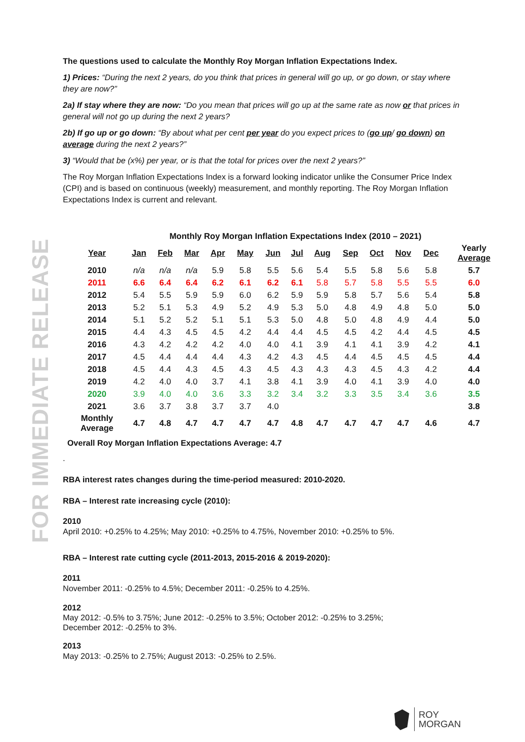FOR IMMEDIATE RELEASE
The questions used to calculate the Monthly Roy Morgan Inflation Expectations Index.
1) Prices: “During the next 2 years, do you think that prices in general will go up, or go down, or stay where they are now?”
2a) If stay where they are now: “Do you mean that prices will go up at the same rate as now or that prices in general will not go up during the next 2 years?
2b) If go up or go down: “By about what per cent per year do you expect prices to (go up/ go down) on average during the next 2 years?”
3) “Would that be (x%) per year, or is that the total for prices over the next 2 years?”
The Roy Morgan Inflation Expectations Index is a forward looking indicator unlike the Consumer Price Index (CPI) and is based on continuous (weekly) measurement, and monthly reporting. The Roy Morgan Inflation Expectations Index is current and relevant.
| Monthly Roy Morgan Inflation Expectations Index (2010 – 2021) | | | | | | | | | | | | | |
| --- | --- | --- | --- | --- | --- | --- | --- | --- | --- | --- | --- | --- | --- |
| Year | Jan | Feb | Mar | Apr | May | Jun | Jul | Aug | Sep | Oct | Nov | Dec | Yearly Average |
| 2010 | n/a | n/a | n/a | 5.9 | 5.8 | 5.5 | 5.6 | 5.4 | 5.5 | 5.8 | 5.6 | 5.8 | 5.7 |
| 2011 | 6.6 | 6.4 | 6.4 | 6.2 | 6.1 | 6.2 | 6.1 | 5.8 | 5.7 | 5.8 | 5.5 | 5.5 | 6.0 |
| 2012 | 5.4 | 5.5 | 5.9 | 5.9 | 6.0 | 6.2 | 5.9 | 5.9 | 5.8 | 5.7 | 5.6 | 5.4 | 5.8 |
| 2013 | 5.2 | 5.1 | 5.3 | 4.9 | 5.2 | 4.9 | 5.3 | 5.0 | 4.8 | 4.9 | 4.8 | 5.0 | 5.0 |
| 2014 | 5.1 | 5.2 | 5.2 | 5.1 | 5.1 | 5.3 | 5.0 | 4.8 | 5.0 | 4.8 | 4.9 | 4.4 | 5.0 |
| 2015 | 4.4 | 4.3 | 4.5 | 4.5 | 4.2 | 4.4 | 4.4 | 4.5 | 4.5 | 4.2 | 4.4 | 4.5 | 4.5 |
| 2016 | 4.3 | 4.2 | 4.2 | 4.2 | 4.0 | 4.0 | 4.1 | 3.9 | 4.1 | 4.1 | 3.9 | 4.2 | 4.1 |
| 2017 | 4.5 | 4.4 | 4.4 | 4.4 | 4.3 | 4.2 | 4.3 | 4.5 | 4.4 | 4.5 | 4.5 | 4.5 | 4.4 |
| 2018 | 4.5 | 4.4 | 4.3 | 4.5 | 4.3 | 4.5 | 4.3 | 4.3 | 4.3 | 4.5 | 4.3 | 4.2 | 4.4 |
| 2019 | 4.2 | 4.0 | 4.0 | 3.7 | 4.1 | 3.8 | 4.1 | 3.9 | 4.0 | 4.1 | 3.9 | 4.0 | 4.0 |
| 2020 | 3.9 | 4.0 | 4.0 | 3.6 | 3.3 | 3.2 | 3.4 | 3.2 | 3.3 | 3.5 | 3.4 | 3.6 | 3.5 |
| 2021 | 3.6 | 3.7 | 3.8 | 3.7 | 3.7 | 4.0 | | | | | | | 3.8 |
| Monthly Average | 4.7 | 4.8 | 4.7 | 4.7 | 4.7 | 4.7 | 4.8 | 4.7 | 4.7 | 4.7 | 4.7 | 4.6 | 4.7 |
Overall Roy Morgan Inflation Expectations Average: 4.7
.
RBA interest rates changes during the time-period measured: 2010-2020.
RBA – Interest rate increasing cycle (2010):
2010
April 2010: +0.25% to 4.25%; May 2010: +0.25% to 4.75%, November 2010: +0.25% to 5%.
RBA – Interest rate cutting cycle (2011-2013, 2015-2016 & 2019-2020):
2011
November 2011: -0.25% to 4.5%; December 2011: -0.25% to 4.25%.
2012
May 2012: -0.5% to 3.75%; June 2012: -0.25% to 3.5%; October 2012: -0.25% to 3.25%;
December 2012: -0.25% to 3%.
2013
May 2013: -0.25% to 2.75%; August 2013: -0.25% to 2.5%.
ROY
MORGAN